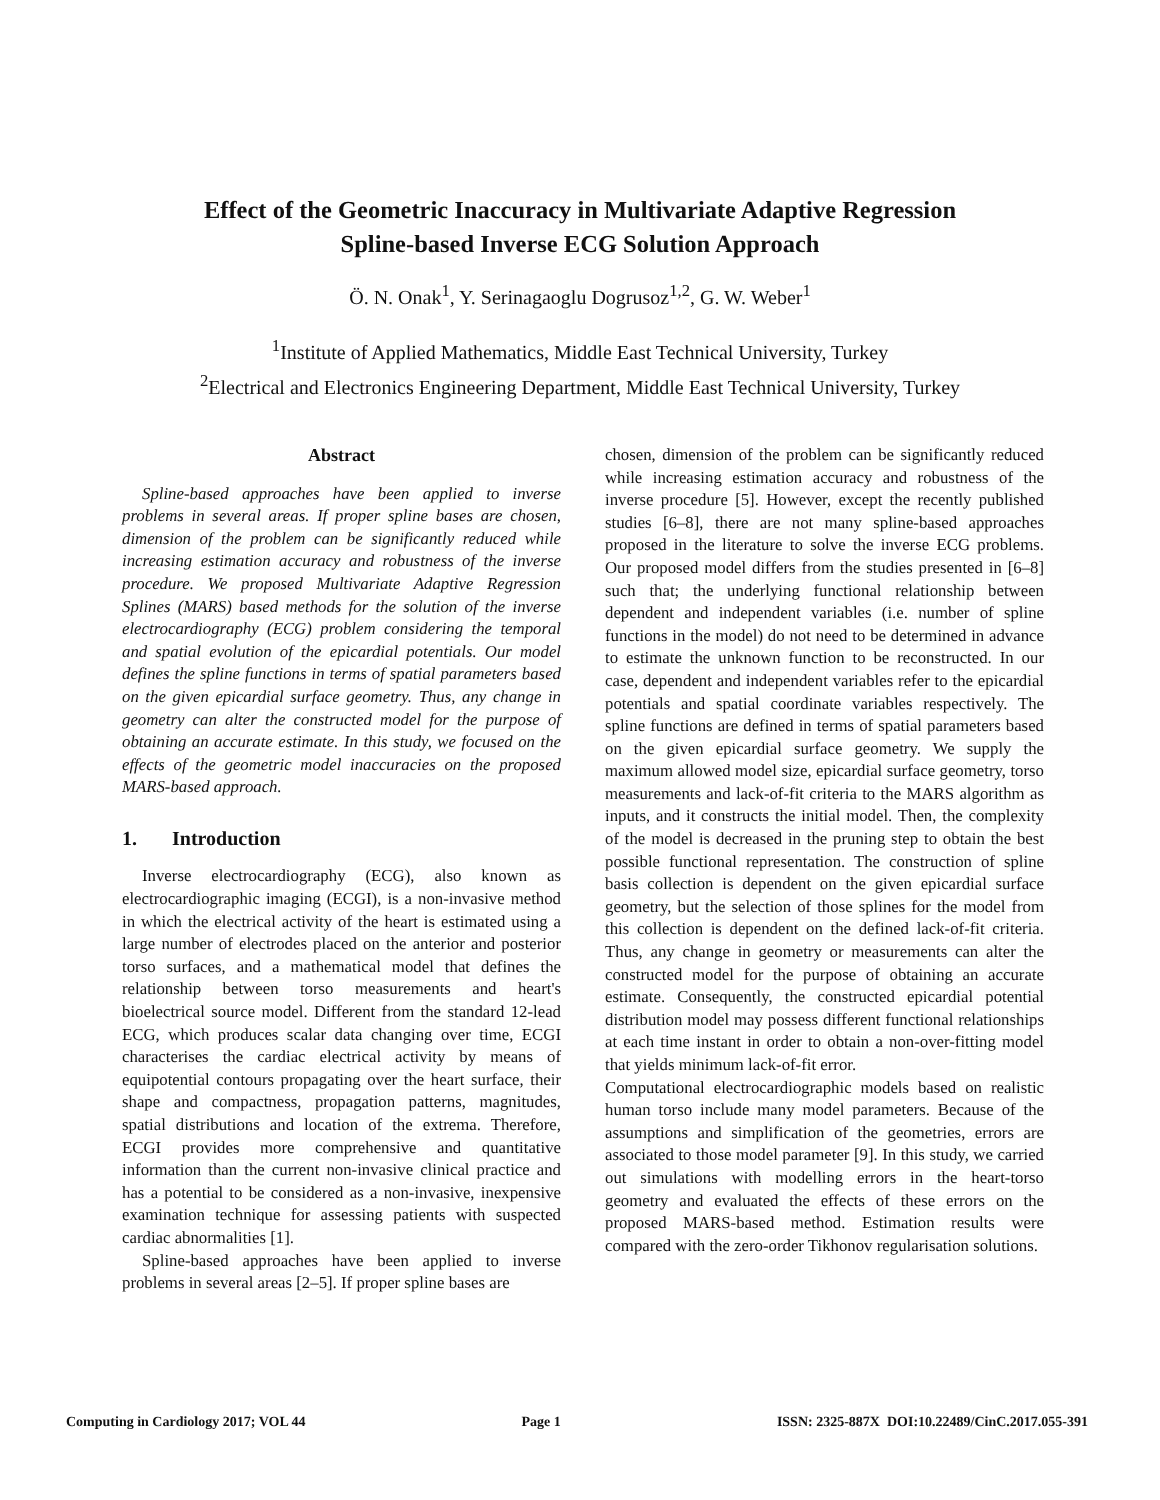Effect of the Geometric Inaccuracy in Multivariate Adaptive Regression
Spline-based Inverse ECG Solution Approach
Ö. N. Onak<sup>1</sup>, Y. Serinagaoglu Dogrusoz<sup>1,2</sup>, G. W. Weber<sup>1</sup>
<sup>1</sup> Institute of Applied Mathematics, Middle East Technical University, Turkey
<sup>2</sup> Electrical and Electronics Engineering Department, Middle East Technical University, Turkey
Abstract
Spline-based approaches have been applied to inverse problems in several areas. If proper spline bases are chosen, dimension of the problem can be significantly reduced while increasing estimation accuracy and robustness of the inverse procedure. We proposed Multivariate Adaptive Regression Splines (MARS) based methods for the solution of the inverse electrocardiography (ECG) problem considering the temporal and spatial evolution of the epicardial potentials. Our model defines the spline functions in terms of spatial parameters based on the given epicardial surface geometry. Thus, any change in geometry can alter the constructed model for the purpose of obtaining an accurate estimate. In this study, we focused on the effects of the geometric model inaccuracies on the proposed MARS-based approach.
1. Introduction
Inverse electrocardiography (ECG), also known as electrocardiographic imaging (ECGI), is a non-invasive method in which the electrical activity of the heart is estimated using a large number of electrodes placed on the anterior and posterior torso surfaces, and a mathematical model that defines the relationship between torso measurements and heart's bioelectrical source model. Different from the standard 12-lead ECG, which produces scalar data changing over time, ECGI characterises the cardiac electrical activity by means of equipotential contours propagating over the heart surface, their shape and compactness, propagation patterns, magnitudes, spatial distributions and location of the extrema. Therefore, ECGI provides more comprehensive and quantitative information than the current non-invasive clinical practice and has a potential to be considered as a non-invasive, inexpensive examination technique for assessing patients with suspected cardiac abnormalities [1].
Spline-based approaches have been applied to inverse problems in several areas [2–5]. If proper spline bases are
chosen, dimension of the problem can be significantly reduced while increasing estimation accuracy and robustness of the inverse procedure [5]. However, except the recently published studies [6–8], there are not many spline-based approaches proposed in the literature to solve the inverse ECG problems. Our proposed model differs from the studies presented in [6–8] such that; the underlying functional relationship between dependent and independent variables (i.e. number of spline functions in the model) do not need to be determined in advance to estimate the unknown function to be reconstructed. In our case, dependent and independent variables refer to the epicardial potentials and spatial coordinate variables respectively. The spline functions are defined in terms of spatial parameters based on the given epicardial surface geometry. We supply the maximum allowed model size, epicardial surface geometry, torso measurements and lack-of-fit criteria to the MARS algorithm as inputs, and it constructs the initial model. Then, the complexity of the model is decreased in the pruning step to obtain the best possible functional representation. The construction of spline basis collection is dependent on the given epicardial surface geometry, but the selection of those splines for the model from this collection is dependent on the defined lack-of-fit criteria. Thus, any change in geometry or measurements can alter the constructed model for the purpose of obtaining an accurate estimate. Consequently, the constructed epicardial potential distribution model may possess different functional relationships at each time instant in order to obtain a non-over-fitting model that yields minimum lack-of-fit error.
Computational electrocardiographic models based on realistic human torso include many model parameters. Because of the assumptions and simplification of the geometries, errors are associated to those model parameter [9]. In this study, we carried out simulations with modelling errors in the heart-torso geometry and evaluated the effects of these errors on the proposed MARS-based method. Estimation results were compared with the zero-order Tikhonov regularisation solutions.
Computing in Cardiology 2017; VOL 44 Page 1 ISSN: 2325-887X DOI:10.22489/CinC.2017.055-391